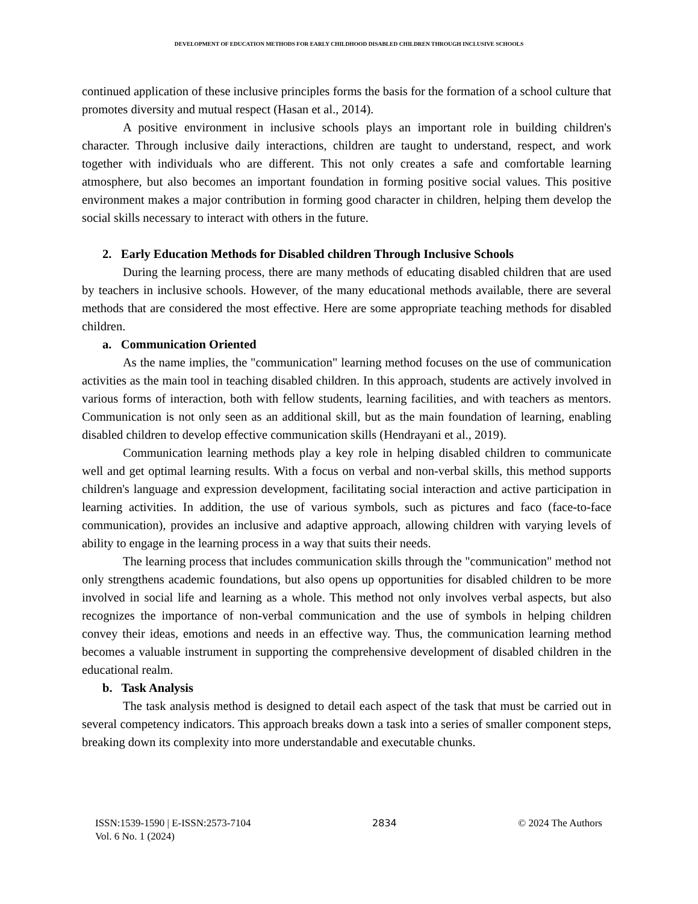DEVELOPMENT OF EDUCATION METHODS FOR EARLY CHILDHOOD DISABLED CHILDREN THROUGH INCLUSIVE SCHOOLS
continued application of these inclusive principles forms the basis for the formation of a school culture that promotes diversity and mutual respect (Hasan et al., 2014).
A positive environment in inclusive schools plays an important role in building children's character. Through inclusive daily interactions, children are taught to understand, respect, and work together with individuals who are different. This not only creates a safe and comfortable learning atmosphere, but also becomes an important foundation in forming positive social values. This positive environment makes a major contribution in forming good character in children, helping them develop the social skills necessary to interact with others in the future.
2. Early Education Methods for Disabled children Through Inclusive Schools
During the learning process, there are many methods of educating disabled children that are used by teachers in inclusive schools. However, of the many educational methods available, there are several methods that are considered the most effective. Here are some appropriate teaching methods for disabled children.
a. Communication Oriented
As the name implies, the "communication" learning method focuses on the use of communication activities as the main tool in teaching disabled children. In this approach, students are actively involved in various forms of interaction, both with fellow students, learning facilities, and with teachers as mentors. Communication is not only seen as an additional skill, but as the main foundation of learning, enabling disabled children to develop effective communication skills (Hendrayani et al., 2019).
Communication learning methods play a key role in helping disabled children to communicate well and get optimal learning results. With a focus on verbal and non-verbal skills, this method supports children's language and expression development, facilitating social interaction and active participation in learning activities. In addition, the use of various symbols, such as pictures and faco (face-to-face communication), provides an inclusive and adaptive approach, allowing children with varying levels of ability to engage in the learning process in a way that suits their needs.
The learning process that includes communication skills through the "communication" method not only strengthens academic foundations, but also opens up opportunities for disabled children to be more involved in social life and learning as a whole. This method not only involves verbal aspects, but also recognizes the importance of non-verbal communication and the use of symbols in helping children convey their ideas, emotions and needs in an effective way. Thus, the communication learning method becomes a valuable instrument in supporting the comprehensive development of disabled children in the educational realm.
b. Task Analysis
The task analysis method is designed to detail each aspect of the task that must be carried out in several competency indicators. This approach breaks down a task into a series of smaller component steps, breaking down its complexity into more understandable and executable chunks.
ISSN:1539-1590 | E-ISSN:2573-7104
Vol. 6 No. 1 (2024)
2834 © 2024 The Authors